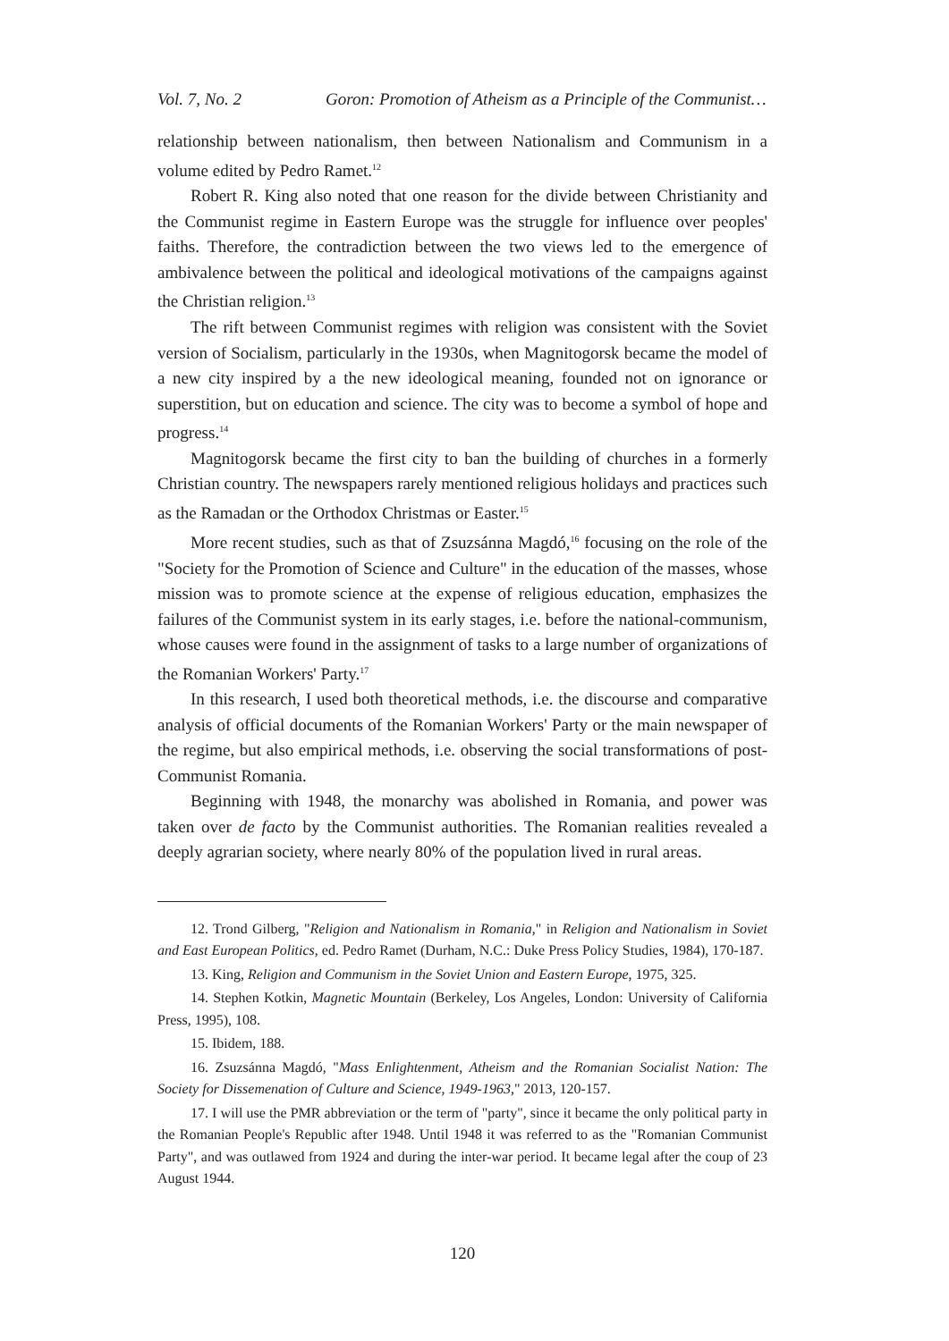Vol. 7, No. 2 Goron: Promotion of Atheism as a Principle of the Communist…
relationship between nationalism, then between Nationalism and Communism in a volume edited by Pedro Ramet.<sup>12</sup>
Robert R. King also noted that one reason for the divide between Christianity and the Communist regime in Eastern Europe was the struggle for influence over peoples' faiths. Therefore, the contradiction between the two views led to the emergence of ambivalence between the political and ideological motivations of the campaigns against the Christian religion.<sup>13</sup>
The rift between Communist regimes with religion was consistent with the Soviet version of Socialism, particularly in the 1930s, when Magnitogorsk became the model of a new city inspired by a the new ideological meaning, founded not on ignorance or superstition, but on education and science. The city was to become a symbol of hope and progress.<sup>14</sup>
Magnitogorsk became the first city to ban the building of churches in a formerly Christian country. The newspapers rarely mentioned religious holidays and practices such as the Ramadan or the Orthodox Christmas or Easter.<sup>15</sup>
More recent studies, such as that of Zsuzsánna Magdó,<sup>16</sup> focusing on the role of the "Society for the Promotion of Science and Culture" in the education of the masses, whose mission was to promote science at the expense of religious education, emphasizes the failures of the Communist system in its early stages, i.e. before the national-communism, whose causes were found in the assignment of tasks to a large number of organizations of the Romanian Workers' Party.<sup>17</sup>
In this research, I used both theoretical methods, i.e. the discourse and comparative analysis of official documents of the Romanian Workers' Party or the main newspaper of the regime, but also empirical methods, i.e. observing the social transformations of post-Communist Romania.
Beginning with 1948, the monarchy was abolished in Romania, and power was taken over de facto by the Communist authorities. The Romanian realities revealed a deeply agrarian society, where nearly 80% of the population lived in rural areas.
12. Trond Gilberg, "Religion and Nationalism in Romania," in Religion and Nationalism in Soviet and East European Politics, ed. Pedro Ramet (Durham, N.C.: Duke Press Policy Studies, 1984), 170-187.
13. King, Religion and Communism in the Soviet Union and Eastern Europe, 1975, 325.
14. Stephen Kotkin, Magnetic Mountain (Berkeley, Los Angeles, London: University of California Press, 1995), 108.
15. Ibidem, 188.
16. Zsuzsánna Magdó, "Mass Enlightenment, Atheism and the Romanian Socialist Nation: The Society for Dissemenation of Culture and Science, 1949-1963," 2013, 120-157.
17. I will use the PMR abbreviation or the term of "party", since it became the only political party in the Romanian People's Republic after 1948. Until 1948 it was referred to as the "Romanian Communist Party", and was outlawed from 1924 and during the inter-war period. It became legal after the coup of 23 August 1944.
120